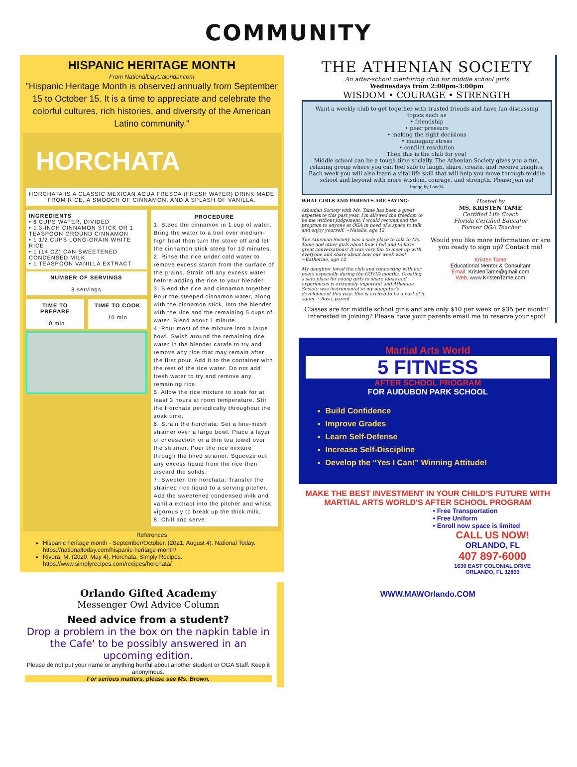COMMUNITY
HISPANIC HERITAGE MONTH
From NationalDayCalendar.com
"Hispanic Heritage Month is observed annually from September 15 to October 15. It is a time to appreciate and celebrate the colorful cultures, rich histories, and diversity of the American Latino community."
HORCHATA
HORCHATA IS A CLASSIC MEXICAN AGUA FRESCA (FRESH WATER) DRINK MADE FROM RICE, A SMOOCH OF CINNAMON, AND A SPLASH OF VANILLA.
INGREDIENTS
• 6 CUPS WATER, DIVIDED
• 1 3-INCH CINNAMON STICK OR 1 TEASPOON GROUND CINNAMON
• 1 1/2 CUPS LONG-GRAIN WHITE RICE
• 1 (14 OZ) CAN SWEETENED CONDENSED MILK
• 1 TEASPOON VANILLA EXTRACT
NUMBER OF SERVINGS
8 servings
TIME TO PREPARE
10 min
TIME TO COOK
10 min
PROCEDURE
1. Steep the cinnamon in 1 cup of water: Bring the water to a boil over medium-high heat then turn the stove off and let the cinnamon stick steep for 10 minutes.
2. Rinse the rice under cold water to remove excess starch from the surface of the grains. Strain off any excess water before adding the rice to your blender.
3. Blend the rice and cinnamon together: Pour the steeped cinnamon water, along with the cinnamon stick, into the blender with the rice and the remaining 5 cups of water. Blend about 1 minute.
4. Pour most of the mixture into a large bowl. Swish around the remaining rice water in the blender carafe to try and remove any rice that may remain after the first pour. Add it to the container with the rest of the rice water. Do not add fresh water to try and remove any remaining rice.
5. Allow the rice mixture to soak for at least 3 hours at room temperature. Stir the Horchata periodically throughout the soak time.
6. Strain the horchata: Set a fine-mesh strainer over a large bowl. Place a layer of cheesecloth or a thin tea towel over the strainer. Pour the rice mixture through the lined strainer. Squeeze out any excess liquid from the rice then discard the solids.
7. Sweeten the horchata: Transfer the strained rice liquid to a serving pitcher. Add the sweetened condensed milk and vanilla extract into the pitcher and whisk vigorously to break up the thick milk.
8. Chill and serve:
References
Hispanic heritage month - September/October. (2021, August 4). National Today. https://nationaltoday.com/hispanic-heritage-month/
Rivera, M. (2020, May 4). Horchata. Simply Recipes. https://www.simplyrecipes.com/recipes/horchata/
Orlando Gifted Academy
Messenger Owl Advice Column
Need advice from a student?
Drop a problem in the box on the napkin table in the Cafe' to be possibly answered in an upcoming edition.
Please do not put your name or anything hurtful about another student or OGA Staff. Keep it anonymous.
For serious matters, please see Ms. Brown.
THE ATHENIAN SOCIETY
An after-school mentoring club for middle school girls
Wednesdays from 2:00pm-3:00pm
WISDOM • COURAGE • STRENGTH
Want a weekly club to get together with trusted friends and have fun discussing topics such as
• friendship
• peer pressure
• making the right decisions
• managing stress
• conflict resolution
Then this is the club for you!
Middle school can be a tough time socially. The Athenian Society gives you a fun, relaxing group where you can feel safe to laugh, share, create, and receive insights. Each week you will also learn a vital life skill that will help you move through middle school and beyond with more wisdom, courage, and strength. Please join us!
Image by LoccIA
WHAT GIRLS AND PARENTS ARE SAYING:
Athenian Society with Ms. Tame has been a great experience this past year. I'm allowed the freedom to be me without judgement. I would recommend the program to anyone at OGA in need of a space to talk and enjoy yourself. ~Natalie, age 12
The Athenian Society was a safe place to talk to Ms. Tame and other girls about how I felt and to have great conversations! It was very fun to meet up with everyone and share about how our week was! ~Katherine, age 12
My daughter loved the club and connecting with her peers especially during the COVID months. Creating a safe place for young girls to share ideas and experiences is extremely important and Athenian Society was instrumental in my daughter's development this year. She is excited to be a part of it again. ~Rose, parent
Hosted by
MS. KRISTEN TAME
Certified Life Coach
Florida Certified Educator
Former OGA Teacher
Would you like more information or are you ready to sign up? Contact me!
Kristen Tame
Educational Mentor & Consultant
Email: KristenTame@gmail.com
Web: www.KristenTame.com
Classes are for middle school girls and are only $10 per week or $35 per month!
Interested in joining? Please have your parents email me to reserve your spot!
Martial Arts World
5 FITNESS
AFTER SCHOOL PROGRAM
FOR AUDUBON PARK SCHOOL
Build Confidence
Improve Grades
Learn Self-Defense
Increase Self-Discipline
Develop the “Yes I Can!” Winning Attitude!
MAKE THE BEST INVESTMENT IN YOUR CHILD'S FUTURE WITH MARTIAL ARTS WORLD'S AFTER SCHOOL PROGRAM
• Free Transportation
• Free Uniform
• Enroll now space is limited
CALL US NOW!
ORLANDO, FL
407 897-6000
1630 EAST COLONIAL DRIVE
ORLANDO, FL 32803
WWW.MAWOrlando.COM